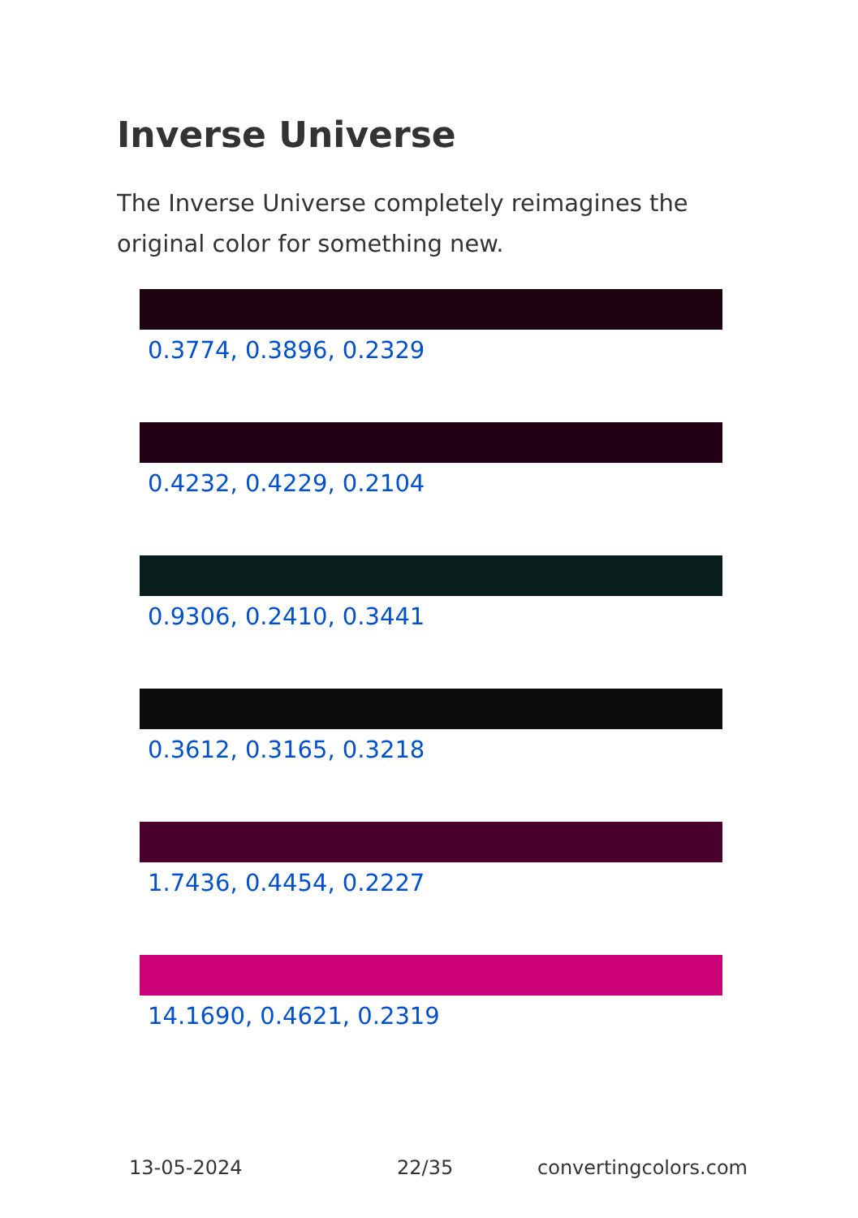Inverse Universe
The Inverse Universe completely reimagines the original color for something new.
0.3774, 0.3896, 0.2329
0.4232, 0.4229, 0.2104
0.9306, 0.2410, 0.3441
0.3612, 0.3165, 0.3218
1.7436, 0.4454, 0.2227
14.1690, 0.4621, 0.2319
13-05-2024 22/35 convertingcolors.com